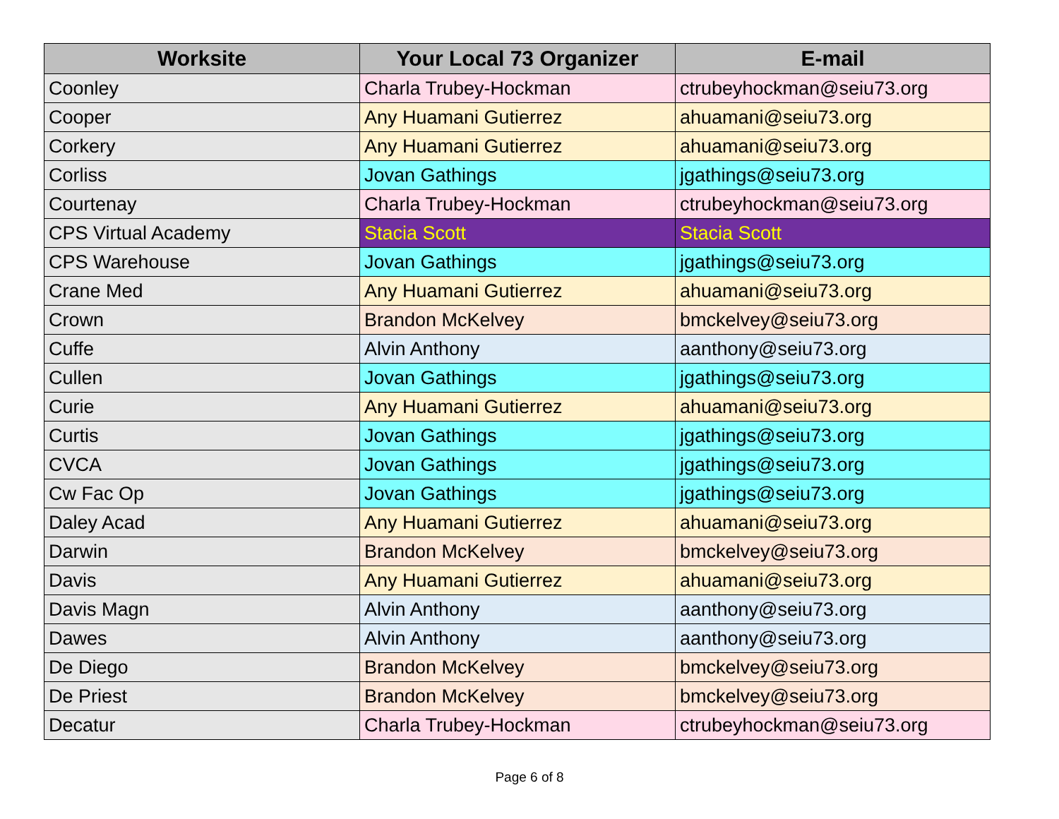| Worksite | Your Local 73 Organizer | E-mail |
| --- | --- | --- |
| Coonley | Charla Trubey-Hockman | ctrubeyhockman@seiu73.org |
| Cooper | Any Huamani Gutierrez | ahuamani@seiu73.org |
| Corkery | Any Huamani Gutierrez | ahuamani@seiu73.org |
| Corliss | Jovan Gathings | jgathings@seiu73.org |
| Courtenay | Charla Trubey-Hockman | ctrubeyhockman@seiu73.org |
| CPS Virtual Academy | Stacia Scott | Stacia Scott |
| CPS Warehouse | Jovan Gathings | jgathings@seiu73.org |
| Crane Med | Any Huamani Gutierrez | ahuamani@seiu73.org |
| Crown | Brandon McKelvey | bmckelvey@seiu73.org |
| Cuffe | Alvin Anthony | aanthony@seiu73.org |
| Cullen | Jovan Gathings | jgathings@seiu73.org |
| Curie | Any Huamani Gutierrez | ahuamani@seiu73.org |
| Curtis | Jovan Gathings | jgathings@seiu73.org |
| CVCA | Jovan Gathings | jgathings@seiu73.org |
| Cw Fac Op | Jovan Gathings | jgathings@seiu73.org |
| Daley Acad | Any Huamani Gutierrez | ahuamani@seiu73.org |
| Darwin | Brandon McKelvey | bmckelvey@seiu73.org |
| Davis | Any Huamani Gutierrez | ahuamani@seiu73.org |
| Davis Magn | Alvin Anthony | aanthony@seiu73.org |
| Dawes | Alvin Anthony | aanthony@seiu73.org |
| De Diego | Brandon McKelvey | bmckelvey@seiu73.org |
| De Priest | Brandon McKelvey | bmckelvey@seiu73.org |
| Decatur | Charla Trubey-Hockman | ctrubeyhockman@seiu73.org |
Page 6 of 8